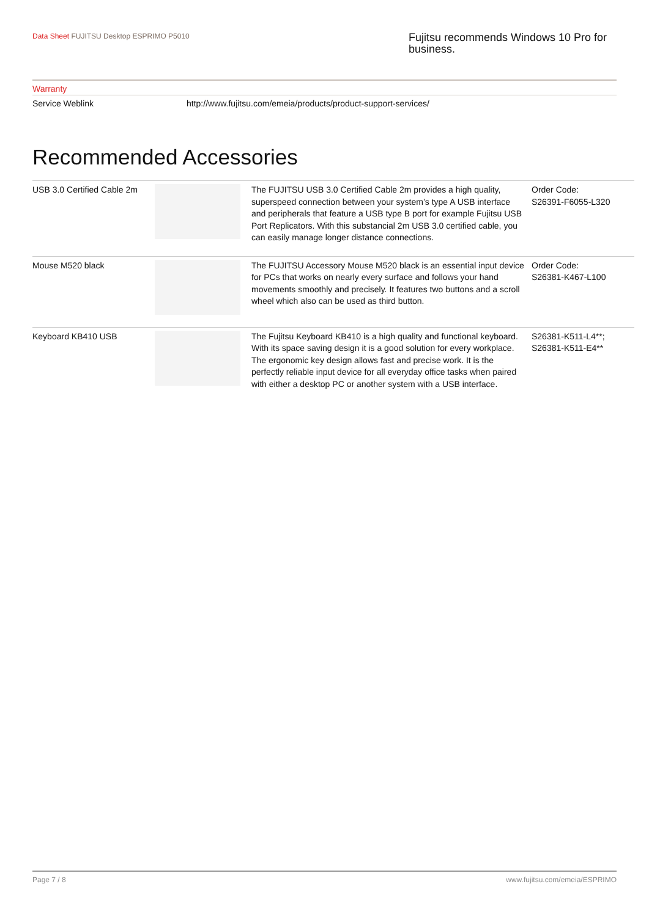Data Sheet FUJITSU Desktop ESPRIMO P5010
Fujitsu recommends Windows 10 Pro for business.
Warranty
Service Weblink http://www.fujitsu.com/emeia/products/product-support-services/
Recommended Accessories
| USB 3.0 Certified Cable 2m | | The FUJITSU USB 3.0 Certified Cable 2m provides a high quality, superspeed connection between your system’s type A USB interface and peripherals that feature a USB type B port for example Fujitsu USB Port Replicators. With this substancial 2m USB 3.0 certified cable, you can easily manage longer distance connections. | Order Code: S26391-F6055-L320 |
| Mouse M520 black | | The FUJITSU Accessory Mouse M520 black is an essential input device for PCs that works on nearly every surface and follows your hand movements smoothly and precisely. It features two buttons and a scroll wheel which also can be used as third button. | Order Code: S26381-K467-L100 |
| Keyboard KB410 USB | | The Fujitsu Keyboard KB410 is a high quality and functional keyboard. With its space saving design it is a good solution for every workplace. The ergonomic key design allows fast and precise work. It is the perfectly reliable input device for all everyday office tasks when paired with either a desktop PC or another system with a USB interface. | S26381-K511-L4**; S26381-K511-E4** |
Page 7 / 8 www.fujitsu.com/emeia/ESPRIMO